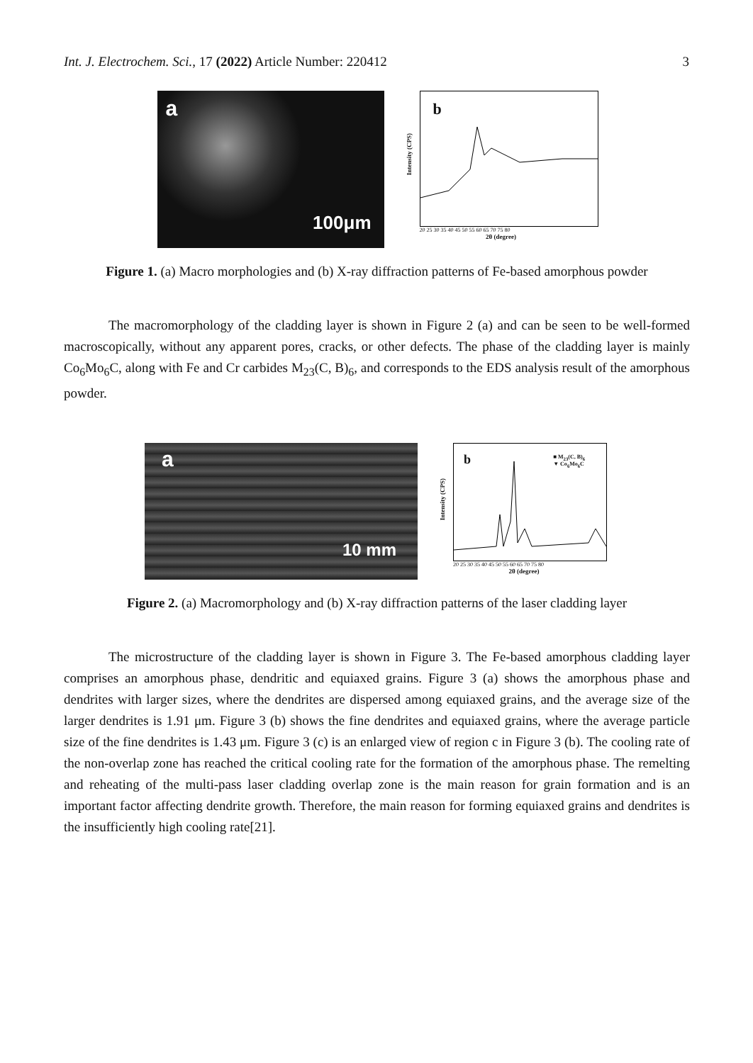Int. J. Electrochem. Sci., 17 (2022) Article Number: 220412 3
a
100μm
b
Intensity (CPS)
20 25 30 35 40 45 50 55 60 65 70 75 80
2θ (degree)
Figure 1. (a) Macro morphologies and (b) X-ray diffraction patterns of Fe-based amorphous powder
The macromorphology of the cladding layer is shown in Figure 2 (a) and can be seen to be well-formed macroscopically, without any apparent pores, cracks, or other defects. The phase of the cladding layer is mainly Co<sub>6</sub>Mo<sub>6</sub>C, along with Fe and Cr carbides M<sub>23</sub>(C, B)<sub>6</sub>, and corresponds to the EDS analysis result of the amorphous powder.
a
10 mm
b
■ M<sub>23</sub>(C, B)<sub>6</sub>
▼ Co<sub>6</sub>Mo<sub>6</sub>C
Intensity (CPS)
20 25 30 35 40 45 50 55 60 65 70 75 80
2θ (degree)
Figure 2. (a) Macromorphology and (b) X-ray diffraction patterns of the laser cladding layer
The microstructure of the cladding layer is shown in Figure 3. The Fe-based amorphous cladding layer comprises an amorphous phase, dendritic and equiaxed grains. Figure 3 (a) shows the amorphous phase and dendrites with larger sizes, where the dendrites are dispersed among equiaxed grains, and the average size of the larger dendrites is 1.91 μm. Figure 3 (b) shows the fine dendrites and equiaxed grains, where the average particle size of the fine dendrites is 1.43 μm. Figure 3 (c) is an enlarged view of region c in Figure 3 (b). The cooling rate of the non-overlap zone has reached the critical cooling rate for the formation of the amorphous phase. The remelting and reheating of the multi-pass laser cladding overlap zone is the main reason for grain formation and is an important factor affecting dendrite growth. Therefore, the main reason for forming equiaxed grains and dendrites is the insufficiently high cooling rate[21].